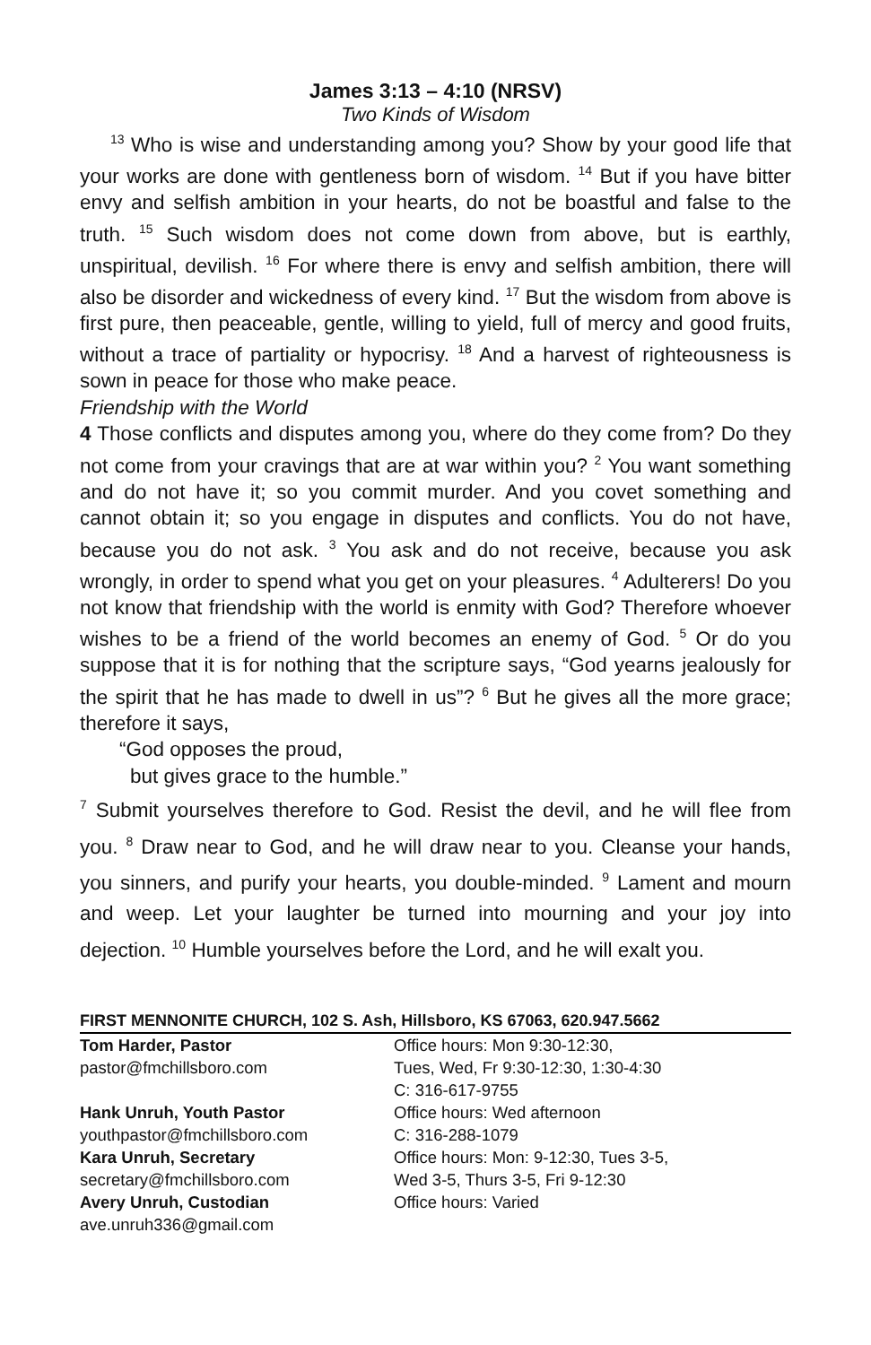James 3:13 – 4:10 (NRSV)
Two Kinds of Wisdom
<sup>13</sup> Who is wise and understanding among you? Show by your good life that your works are done with gentleness born of wisdom. <sup>14</sup> But if you have bitter envy and selfish ambition in your hearts, do not be boastful and false to the truth. <sup>15</sup> Such wisdom does not come down from above, but is earthly, unspiritual, devilish. <sup>16</sup> For where there is envy and selfish ambition, there will also be disorder and wickedness of every kind. <sup>17</sup> But the wisdom from above is first pure, then peaceable, gentle, willing to yield, full of mercy and good fruits, without a trace of partiality or hypocrisy. <sup>18</sup> And a harvest of righteousness is sown in peace for those who make peace.
Friendship with the World
4 Those conflicts and disputes among you, where do they come from? Do they not come from your cravings that are at war within you? <sup>2</sup> You want something and do not have it; so you commit murder. And you covet something and cannot obtain it; so you engage in disputes and conflicts. You do not have, because you do not ask. <sup>3</sup> You ask and do not receive, because you ask wrongly, in order to spend what you get on your pleasures. <sup>4</sup> Adulterers! Do you not know that friendship with the world is enmity with God? Therefore whoever wishes to be a friend of the world becomes an enemy of God. <sup>5</sup> Or do you suppose that it is for nothing that the scripture says, “God yearns jealously for the spirit that he has made to dwell in us”? <sup>6</sup> But he gives all the more grace; therefore it says,
“God opposes the proud,
but gives grace to the humble.”
<sup>7</sup> Submit yourselves therefore to God. Resist the devil, and he will flee from you. <sup>8</sup> Draw near to God, and he will draw near to you. Cleanse your hands, you sinners, and purify your hearts, you double-minded. <sup>9</sup> Lament and mourn and weep. Let your laughter be turned into mourning and your joy into dejection. <sup>10</sup> Humble yourselves before the Lord, and he will exalt you.
FIRST MENNONITE CHURCH, 102 S. Ash, Hillsboro, KS 67063, 620.947.5662
| Tom Harder, Pastor | Office hours: Mon 9:30-12:30, |
| pastor@fmchillsboro.com | Tues, Wed, Fr 9:30-12:30, 1:30-4:30 |
| | C: 316-617-9755 |
| Hank Unruh, Youth Pastor | Office hours: Wed afternoon |
| youthpastor@fmchillsboro.com | C: 316-288-1079 |
| Kara Unruh, Secretary | Office hours: Mon: 9-12:30, Tues 3-5, |
| secretary@fmchillsboro.com | Wed 3-5, Thurs 3-5, Fri 9-12:30 |
| Avery Unruh, Custodian | Office hours: Varied |
| ave.unruh336@gmail.com | |